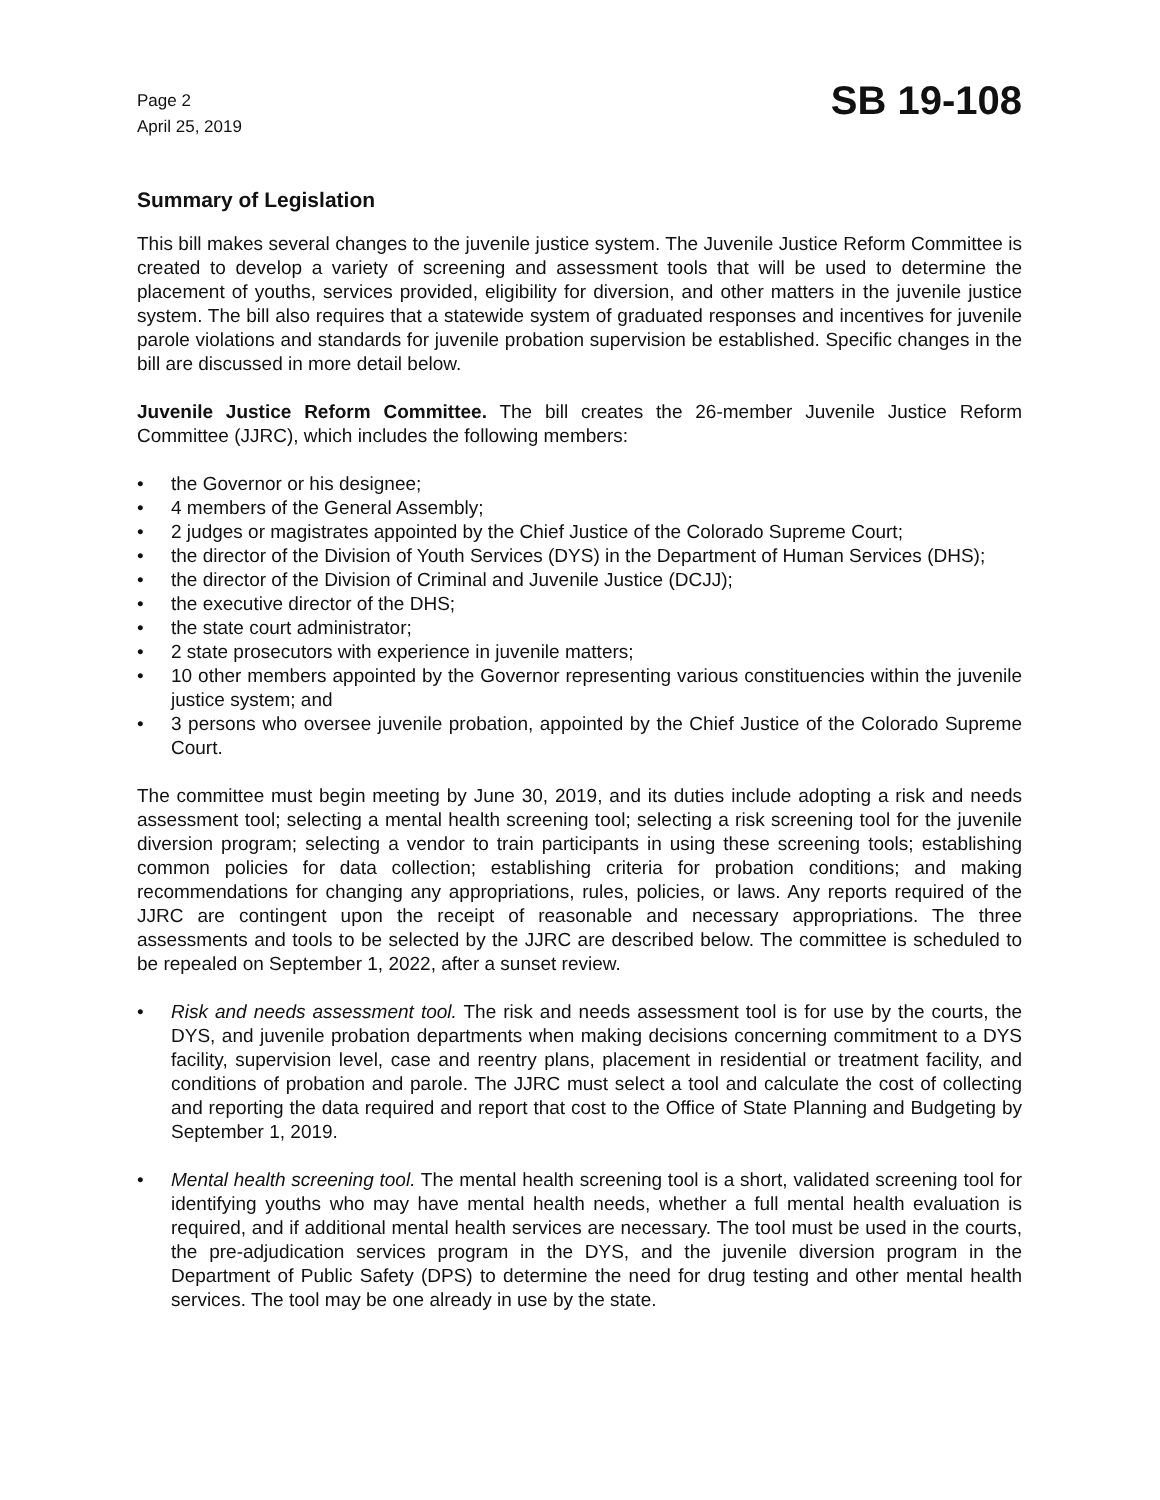Page 2
April 25, 2019
SB 19-108
Summary of Legislation
This bill makes several changes to the juvenile justice system. The Juvenile Justice Reform Committee is created to develop a variety of screening and assessment tools that will be used to determine the placement of youths, services provided, eligibility for diversion, and other matters in the juvenile justice system. The bill also requires that a statewide system of graduated responses and incentives for juvenile parole violations and standards for juvenile probation supervision be established. Specific changes in the bill are discussed in more detail below.
Juvenile Justice Reform Committee. The bill creates the 26-member Juvenile Justice Reform Committee (JJRC), which includes the following members:
• the Governor or his designee;
• 4 members of the General Assembly;
• 2 judges or magistrates appointed by the Chief Justice of the Colorado Supreme Court;
• the director of the Division of Youth Services (DYS) in the Department of Human Services (DHS);
• the director of the Division of Criminal and Juvenile Justice (DCJJ);
• the executive director of the DHS;
• the state court administrator;
• 2 state prosecutors with experience in juvenile matters;
• 10 other members appointed by the Governor representing various constituencies within the juvenile justice system; and
• 3 persons who oversee juvenile probation, appointed by the Chief Justice of the Colorado Supreme Court.
The committee must begin meeting by June 30, 2019, and its duties include adopting a risk and needs assessment tool; selecting a mental health screening tool; selecting a risk screening tool for the juvenile diversion program; selecting a vendor to train participants in using these screening tools; establishing common policies for data collection; establishing criteria for probation conditions; and making recommendations for changing any appropriations, rules, policies, or laws. Any reports required of the JJRC are contingent upon the receipt of reasonable and necessary appropriations. The three assessments and tools to be selected by the JJRC are described below. The committee is scheduled to be repealed on September 1, 2022, after a sunset review.
• Risk and needs assessment tool. The risk and needs assessment tool is for use by the courts, the DYS, and juvenile probation departments when making decisions concerning commitment to a DYS facility, supervision level, case and reentry plans, placement in residential or treatment facility, and conditions of probation and parole. The JJRC must select a tool and calculate the cost of collecting and reporting the data required and report that cost to the Office of State Planning and Budgeting by September 1, 2019.
• Mental health screening tool. The mental health screening tool is a short, validated screening tool for identifying youths who may have mental health needs, whether a full mental health evaluation is required, and if additional mental health services are necessary. The tool must be used in the courts, the pre-adjudication services program in the DYS, and the juvenile diversion program in the Department of Public Safety (DPS) to determine the need for drug testing and other mental health services. The tool may be one already in use by the state.